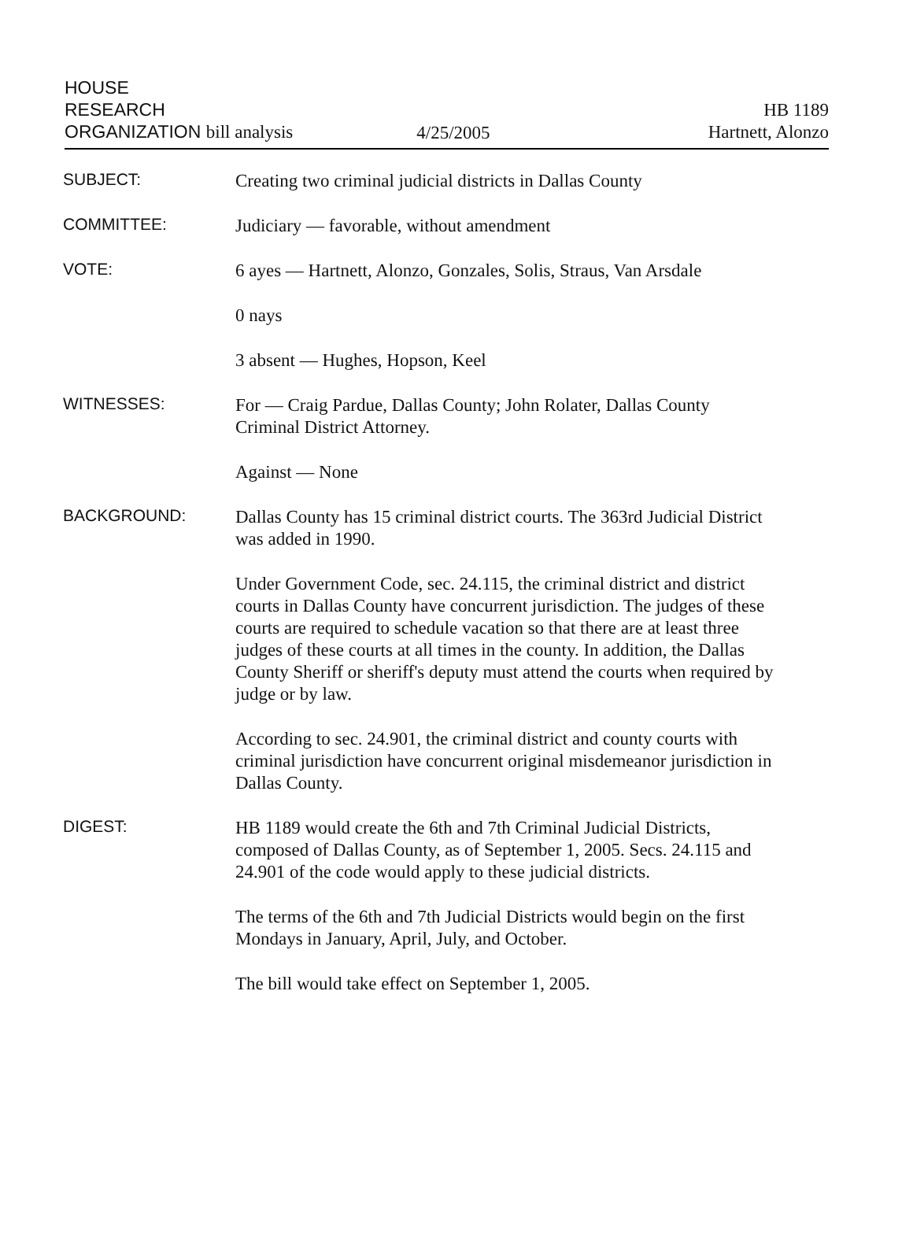HOUSE
RESEARCH
ORGANIZATION bill analysis
4/25/2005
HB 1189
Hartnett, Alonzo
SUBJECT:
Creating two criminal judicial districts in Dallas County
COMMITTEE:
Judiciary — favorable, without amendment
VOTE:
6 ayes — Hartnett, Alonzo, Gonzales, Solis, Straus, Van Arsdale
0 nays
3 absent — Hughes, Hopson, Keel
WITNESSES:
For — Craig Pardue, Dallas County; John Rolater, Dallas County
Criminal District Attorney.
Against — None
BACKGROUND:
Dallas County has 15 criminal district courts. The 363rd Judicial District
was added in 1990.
Under Government Code, sec. 24.115, the criminal district and district
courts in Dallas County have concurrent jurisdiction. The judges of these
courts are required to schedule vacation so that there are at least three
judges of these courts at all times in the county. In addition, the Dallas
County Sheriff or sheriff's deputy must attend the courts when required by
judge or by law.
According to sec. 24.901, the criminal district and county courts with
criminal jurisdiction have concurrent original misdemeanor jurisdiction in
Dallas County.
DIGEST:
HB 1189 would create the 6th and 7th Criminal Judicial Districts,
composed of Dallas County, as of September 1, 2005. Secs. 24.115 and
24.901 of the code would apply to these judicial districts.
The terms of the 6th and 7th Judicial Districts would begin on the first
Mondays in January, April, July, and October.
The bill would take effect on September 1, 2005.